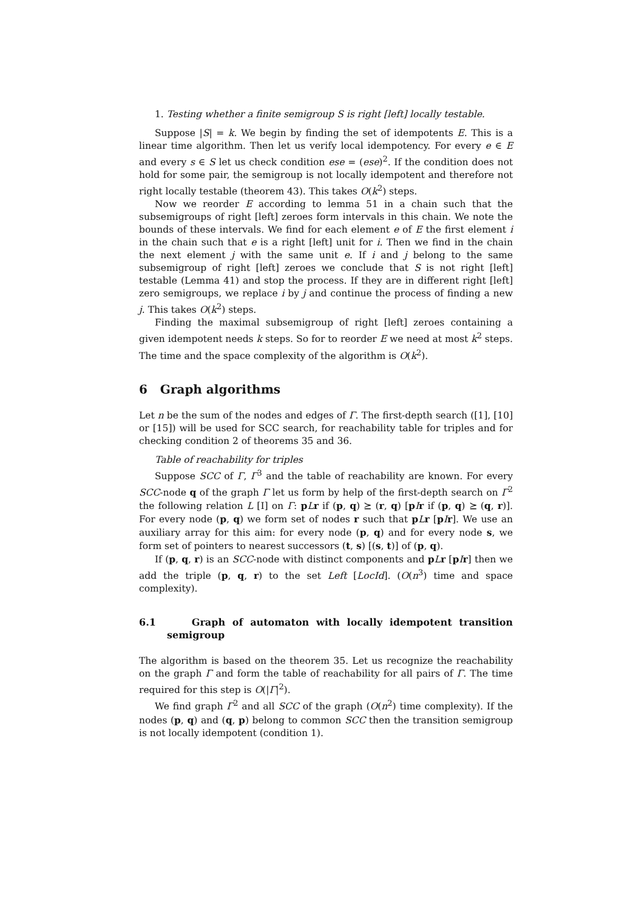1. Testing whether a finite semigroup S is right [left] locally testable.
Suppose |S| = k. We begin by finding the set of idempotents E. This is a linear time algorithm. Then let us verify local idempotency. For every e ∈ E and every s ∈ S let us check condition ese = (ese)<sup>2</sup>. If the condition does not hold for some pair, the semigroup is not locally idempotent and therefore not right locally testable (theorem 43). This takes O(k<sup>2</sup>) steps.
Now we reorder E according to lemma 51 in a chain such that the subsemigroups of right [left] zeroes form intervals in this chain. We note the bounds of these intervals. We find for each element e of E the first element i in the chain such that e is a right [left] unit for i. Then we find in the chain the next element j with the same unit e. If i and j belong to the same subsemigroup of right [left] zeroes we conclude that S is not right [left] testable (Lemma 41) and stop the process. If they are in different right [left] zero semigroups, we replace i by j and continue the process of finding a new j. This takes O(k<sup>2</sup>) steps.
Finding the maximal subsemigroup of right [left] zeroes containing a given idempotent needs k steps. So for to reorder E we need at most k<sup>2</sup> steps. The time and the space complexity of the algorithm is O(k<sup>2</sup>).
6 Graph algorithms
Let n be the sum of the nodes and edges of Γ. The first-depth search ([1], [10] or [15]) will be used for SCC search, for reachability table for triples and for checking condition 2 of theorems 35 and 36.
Table of reachability for triples
Suppose SCC of Γ, Γ<sup>3</sup> and the table of reachability are known. For every SCC-node q of the graph Γ let us form by help of the first-depth search on Γ<sup>2</sup> the following relation L [I] on Γ: pLr if (p, q) ⪰ (r, q) [pIr if (p, q) ⪰ (q, r)]. For every node (p, q) we form set of nodes r such that pLr [pIr]. We use an auxiliary array for this aim: for every node (p, q) and for every node s, we form set of pointers to nearest successors (t, s) [(s, t)] of (p, q).
If (p, q, r) is an SCC-node with distinct components and pLr [pIr] then we add the triple (p, q, r) to the set Left [LocId]. (O(n<sup>3</sup>) time and space complexity).
6.1 Graph of automaton with locally idempotent transition semigroup
The algorithm is based on the theorem 35. Let us recognize the reachability on the graph Γ and form the table of reachability for all pairs of Γ. The time required for this step is O(|Γ|<sup>2</sup>).
We find graph Γ<sup>2</sup> and all SCC of the graph (O(n<sup>2</sup>) time complexity). If the nodes (p, q) and (q, p) belong to common SCC then the transition semigroup is not locally idempotent (condition 1).